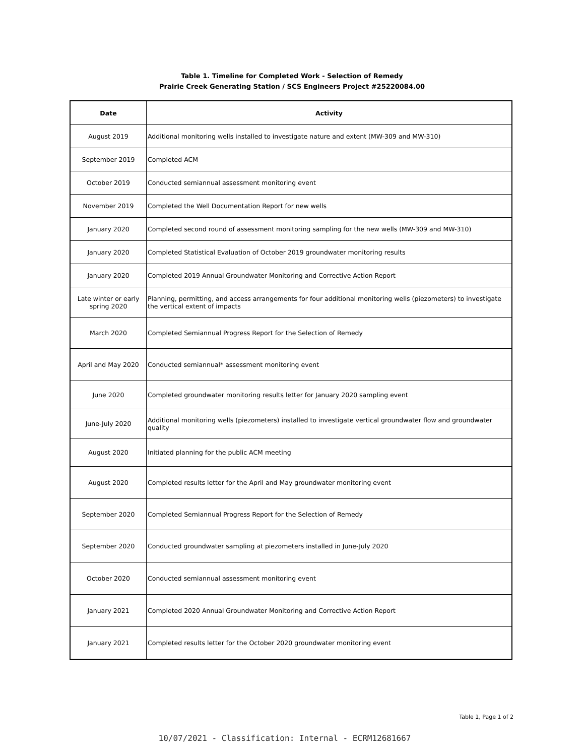Table 1. Timeline for Completed Work - Selection of Remedy
Prairie Creek Generating Station / SCS Engineers Project #25220084.00
| Date | Activity |
| --- | --- |
| August 2019 | Additional monitoring wells installed to investigate nature and extent (MW-309 and MW-310) |
| September 2019 | Completed ACM |
| October 2019 | Conducted semiannual assessment monitoring event |
| November 2019 | Completed the Well Documentation Report for new wells |
| January 2020 | Completed second round of assessment monitoring sampling for the new wells (MW-309 and MW-310) |
| January 2020 | Completed Statistical Evaluation of October 2019 groundwater monitoring results |
| January 2020 | Completed 2019 Annual Groundwater Monitoring and Corrective Action Report |
| Late winter or early spring 2020 | Planning, permitting, and access arrangements for four additional monitoring wells (piezometers) to investigate the vertical extent of impacts |
| March 2020 | Completed Semiannual Progress Report for the Selection of Remedy |
| April and May 2020 | Conducted semiannual* assessment monitoring event |
| June 2020 | Completed groundwater monitoring results letter for January 2020 sampling event |
| June-July 2020 | Additional monitoring wells (piezometers) installed to investigate vertical groundwater flow and groundwater quality |
| August 2020 | Initiated planning for the public ACM meeting |
| August 2020 | Completed results letter for the April and May groundwater monitoring event |
| September 2020 | Completed Semiannual Progress Report for the Selection of Remedy |
| September 2020 | Conducted groundwater sampling at piezometers installed in June-July 2020 |
| October 2020 | Conducted semiannual assessment monitoring event |
| January 2021 | Completed 2020 Annual Groundwater Monitoring and Corrective Action Report |
| January 2021 | Completed results letter for the October 2020 groundwater monitoring event |
Table 1, Page 1 of 2
10/07/2021 - Classification: Internal - ECRM12681667